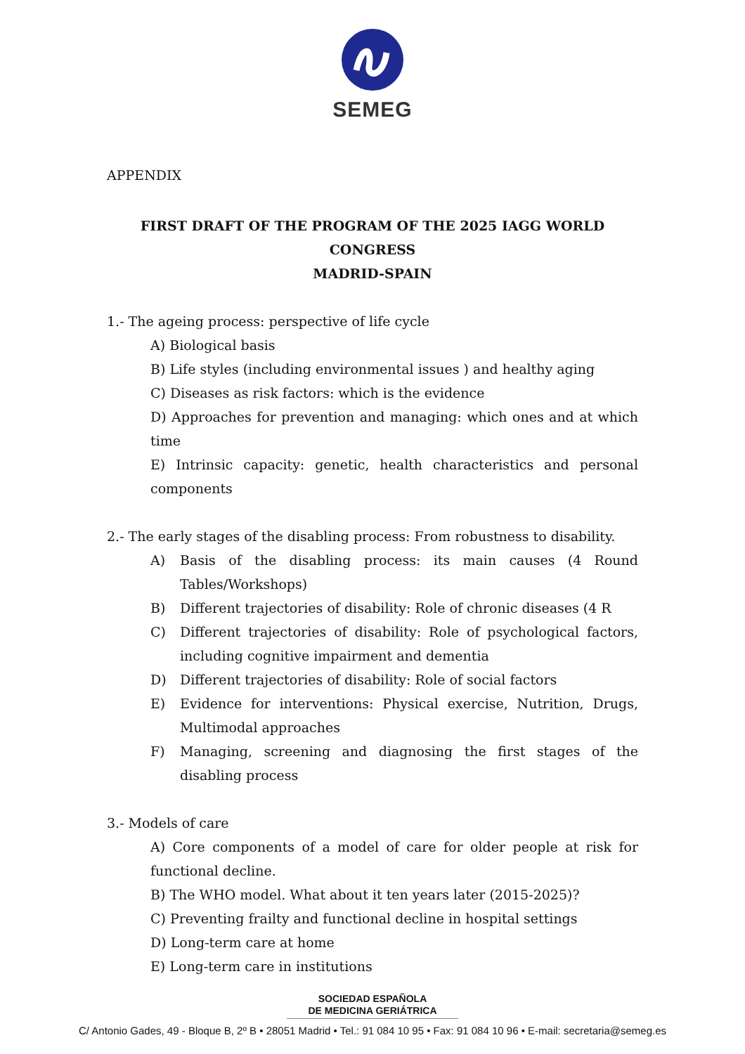SEMEG
APPENDIX
FIRST DRAFT OF THE PROGRAM OF THE 2025 IAGG WORLD CONGRESS
MADRID-SPAIN
1.- The ageing process: perspective of life cycle
A) Biological basis
B) Life styles (including environmental issues ) and healthy aging
C) Diseases as risk factors: which is the evidence
D) Approaches for prevention and managing: which ones and at which time
E) Intrinsic capacity: genetic, health characteristics and personal components
2.- The early stages of the disabling process: From robustness to disability.
A) Basis of the disabling process: its main causes (4 Round Tables/Workshops)
B) Different trajectories of disability: Role of chronic diseases (4 R
C) Different trajectories of disability: Role of psychological factors, including cognitive impairment and dementia
D) Different trajectories of disability: Role of social factors
E) Evidence for interventions: Physical exercise, Nutrition, Drugs, Multimodal approaches
F) Managing, screening and diagnosing the first stages of the disabling process
3.- Models of care
A) Core components of a model of care for older people at risk for functional decline.
B) The WHO model. What about it ten years later (2015-2025)?
C) Preventing frailty and functional decline in hospital settings
D) Long-term care at home
E) Long-term care in institutions
SOCIEDAD ESPAÑOLA
DE MEDICINA GERIÁTRICA
C/ Antonio Gades, 49 - Bloque B, 2º B • 28051 Madrid • Tel.: 91 084 10 95 • Fax: 91 084 10 96 • E-mail: secretaria@semeg.es